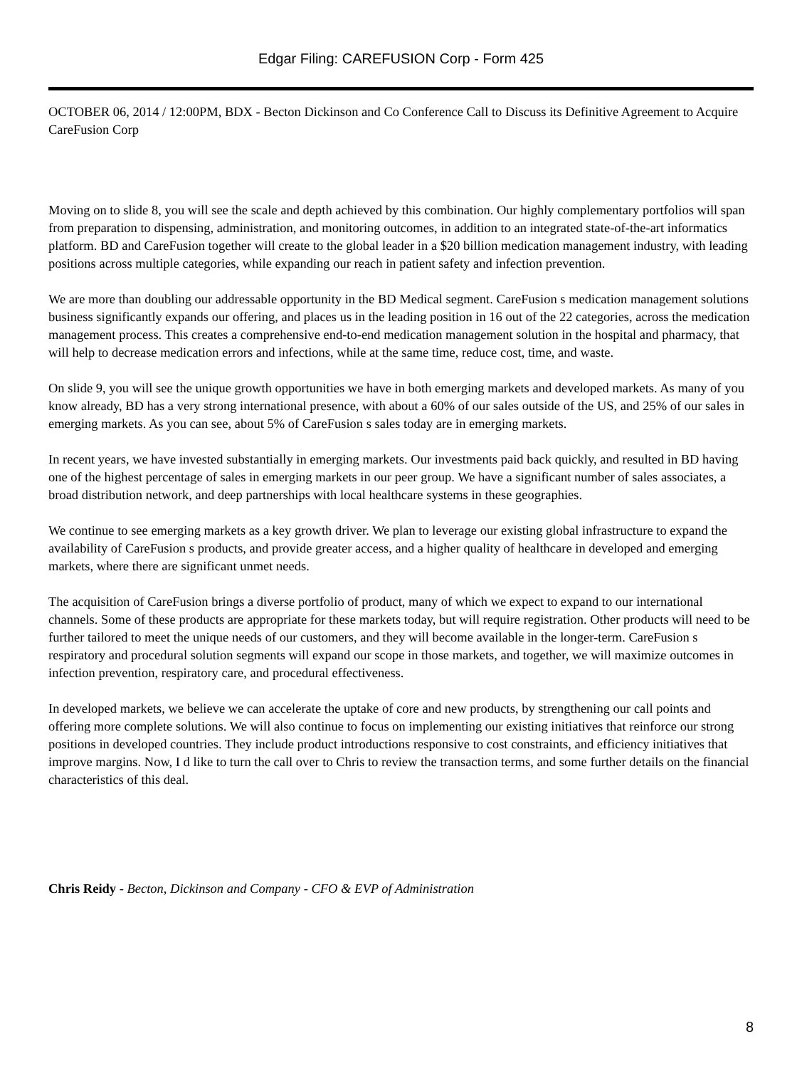Edgar Filing: CAREFUSION Corp - Form 425
OCTOBER 06, 2014 / 12:00PM, BDX - Becton Dickinson and Co Conference Call to Discuss its Definitive Agreement to Acquire CareFusion Corp
Moving on to slide 8, you will see the scale and depth achieved by this combination. Our highly complementary portfolios will span from preparation to dispensing, administration, and monitoring outcomes, in addition to an integrated state-of-the-art informatics platform. BD and CareFusion together will create to the global leader in a $20 billion medication management industry, with leading positions across multiple categories, while expanding our reach in patient safety and infection prevention.
We are more than doubling our addressable opportunity in the BD Medical segment. CareFusion s medication management solutions business significantly expands our offering, and places us in the leading position in 16 out of the 22 categories, across the medication management process. This creates a comprehensive end-to-end medication management solution in the hospital and pharmacy, that will help to decrease medication errors and infections, while at the same time, reduce cost, time, and waste.
On slide 9, you will see the unique growth opportunities we have in both emerging markets and developed markets. As many of you know already, BD has a very strong international presence, with about a 60% of our sales outside of the US, and 25% of our sales in emerging markets. As you can see, about 5% of CareFusion s sales today are in emerging markets.
In recent years, we have invested substantially in emerging markets. Our investments paid back quickly, and resulted in BD having one of the highest percentage of sales in emerging markets in our peer group. We have a significant number of sales associates, a broad distribution network, and deep partnerships with local healthcare systems in these geographies.
We continue to see emerging markets as a key growth driver. We plan to leverage our existing global infrastructure to expand the availability of CareFusion s products, and provide greater access, and a higher quality of healthcare in developed and emerging markets, where there are significant unmet needs.
The acquisition of CareFusion brings a diverse portfolio of product, many of which we expect to expand to our international channels. Some of these products are appropriate for these markets today, but will require registration. Other products will need to be further tailored to meet the unique needs of our customers, and they will become available in the longer-term. CareFusion s respiratory and procedural solution segments will expand our scope in those markets, and together, we will maximize outcomes in infection prevention, respiratory care, and procedural effectiveness.
In developed markets, we believe we can accelerate the uptake of core and new products, by strengthening our call points and offering more complete solutions. We will also continue to focus on implementing our existing initiatives that reinforce our strong positions in developed countries. They include product introductions responsive to cost constraints, and efficiency initiatives that improve margins. Now, I d like to turn the call over to Chris to review the transaction terms, and some further details on the financial characteristics of this deal.
Chris Reidy - Becton, Dickinson and Company - CFO & EVP of Administration
8